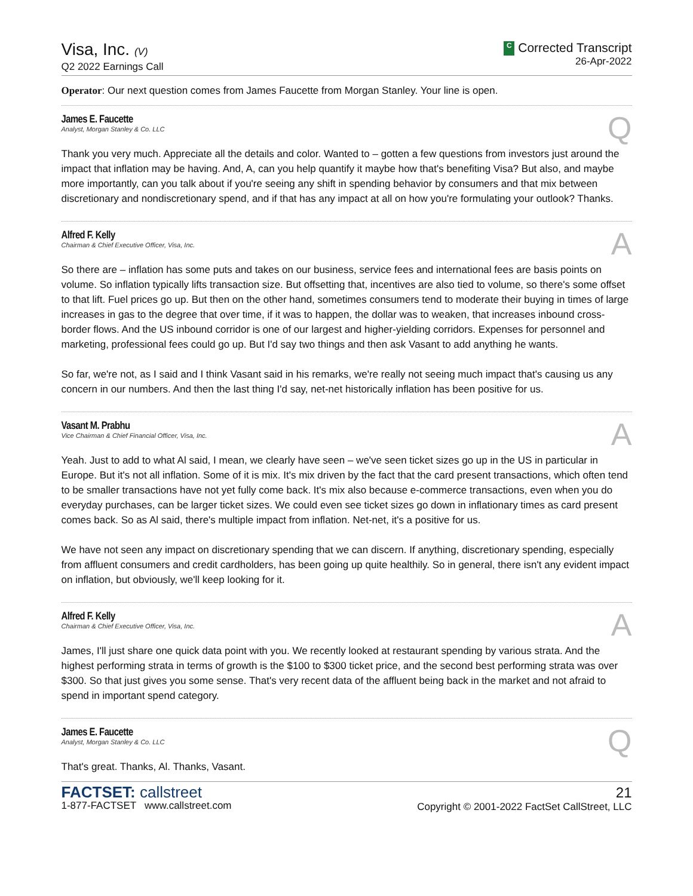Visa, Inc. (V)
Q2 2022 Earnings Call
C Corrected Transcript
26-Apr-2022
Operator: Our next question comes from James Faucette from Morgan Stanley. Your line is open.
James E. Faucette
Analyst, Morgan Stanley & Co. LLC
Q
Thank you very much. Appreciate all the details and color. Wanted to – gotten a few questions from investors just around the impact that inflation may be having. And, A, can you help quantify it maybe how that's benefiting Visa? But also, and maybe more importantly, can you talk about if you're seeing any shift in spending behavior by consumers and that mix between discretionary and nondiscretionary spend, and if that has any impact at all on how you're formulating your outlook? Thanks.
Alfred F. Kelly
Chairman & Chief Executive Officer, Visa, Inc.
A
So there are – inflation has some puts and takes on our business, service fees and international fees are basis points on volume. So inflation typically lifts transaction size. But offsetting that, incentives are also tied to volume, so there's some offset to that lift. Fuel prices go up. But then on the other hand, sometimes consumers tend to moderate their buying in times of large increases in gas to the degree that over time, if it was to happen, the dollar was to weaken, that increases inbound cross-border flows. And the US inbound corridor is one of our largest and higher-yielding corridors. Expenses for personnel and marketing, professional fees could go up. But I'd say two things and then ask Vasant to add anything he wants.
So far, we're not, as I said and I think Vasant said in his remarks, we're really not seeing much impact that's causing us any concern in our numbers. And then the last thing I'd say, net-net historically inflation has been positive for us.
Vasant M. Prabhu
Vice Chairman & Chief Financial Officer, Visa, Inc.
A
Yeah. Just to add to what Al said, I mean, we clearly have seen – we've seen ticket sizes go up in the US in particular in Europe. But it's not all inflation. Some of it is mix. It's mix driven by the fact that the card present transactions, which often tend to be smaller transactions have not yet fully come back. It's mix also because e-commerce transactions, even when you do everyday purchases, can be larger ticket sizes. We could even see ticket sizes go down in inflationary times as card present comes back. So as Al said, there's multiple impact from inflation. Net-net, it's a positive for us.
We have not seen any impact on discretionary spending that we can discern. If anything, discretionary spending, especially from affluent consumers and credit cardholders, has been going up quite healthily. So in general, there isn't any evident impact on inflation, but obviously, we'll keep looking for it.
Alfred F. Kelly
Chairman & Chief Executive Officer, Visa, Inc.
A
James, I'll just share one quick data point with you. We recently looked at restaurant spending by various strata. And the highest performing strata in terms of growth is the $100 to $300 ticket price, and the second best performing strata was over $300. So that just gives you some sense. That's very recent data of the affluent being back in the market and not afraid to spend in important spend category.
James E. Faucette
Analyst, Morgan Stanley & Co. LLC
Q
That's great. Thanks, Al. Thanks, Vasant.
FACTSET: callstreet
1-877-FACTSET www.callstreet.com
21
Copyright © 2001-2022 FactSet CallStreet, LLC